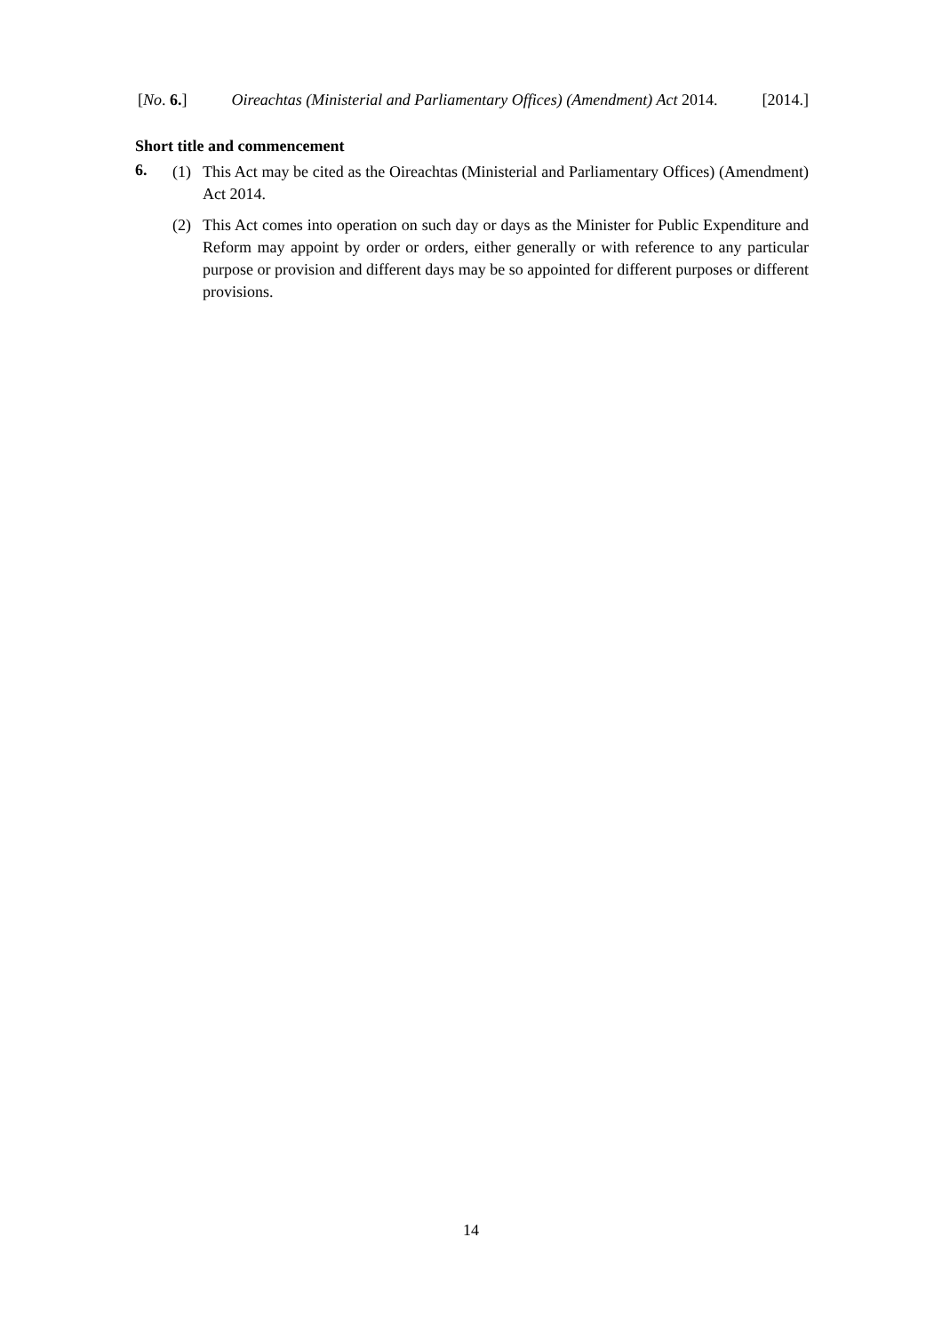[No. 6.] Oireachtas (Ministerial and Parliamentary Offices) (Amendment) Act 2014. [2014.]
Short title and commencement
6.
(1) This Act may be cited as the Oireachtas (Ministerial and Parliamentary Offices) (Amendment) Act 2014.
(2) This Act comes into operation on such day or days as the Minister for Public Expenditure and Reform may appoint by order or orders, either generally or with reference to any particular purpose or provision and different days may be so appointed for different purposes or different provisions.
14